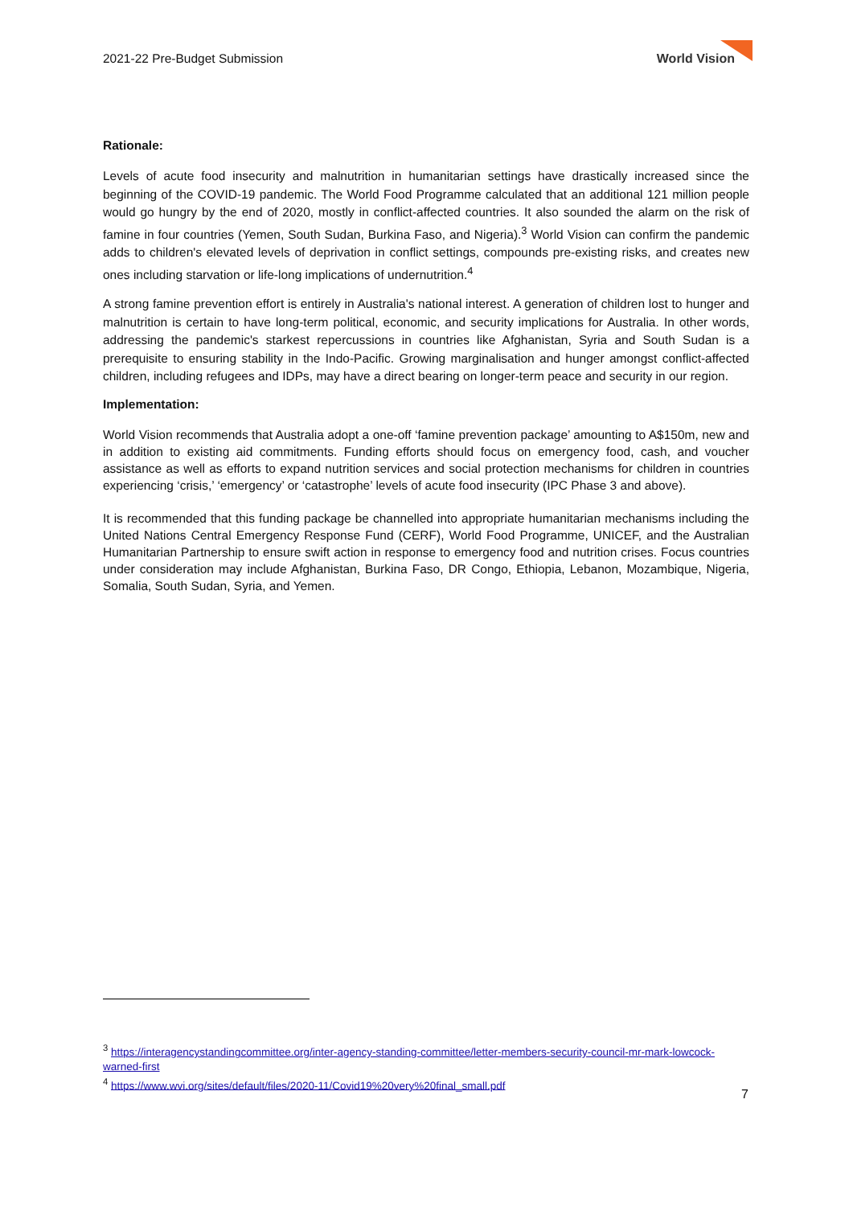2021-22 Pre-Budget Submission World Vision
Rationale:
Levels of acute food insecurity and malnutrition in humanitarian settings have drastically increased since the beginning of the COVID-19 pandemic. The World Food Programme calculated that an additional 121 million people would go hungry by the end of 2020, mostly in conflict-affected countries. It also sounded the alarm on the risk of famine in four countries (Yemen, South Sudan, Burkina Faso, and Nigeria).<sup>3</sup> World Vision can confirm the pandemic adds to children's elevated levels of deprivation in conflict settings, compounds pre-existing risks, and creates new ones including starvation or life-long implications of undernutrition.<sup>4</sup>
A strong famine prevention effort is entirely in Australia's national interest. A generation of children lost to hunger and malnutrition is certain to have long-term political, economic, and security implications for Australia. In other words, addressing the pandemic's starkest repercussions in countries like Afghanistan, Syria and South Sudan is a prerequisite to ensuring stability in the Indo-Pacific. Growing marginalisation and hunger amongst conflict-affected children, including refugees and IDPs, may have a direct bearing on longer-term peace and security in our region.
Implementation:
World Vision recommends that Australia adopt a one-off ‘famine prevention package’ amounting to A$150m, new and in addition to existing aid commitments. Funding efforts should focus on emergency food, cash, and voucher assistance as well as efforts to expand nutrition services and social protection mechanisms for children in countries experiencing ‘crisis,’ ‘emergency’ or ‘catastrophe’ levels of acute food insecurity (IPC Phase 3 and above).
It is recommended that this funding package be channelled into appropriate humanitarian mechanisms including the United Nations Central Emergency Response Fund (CERF), World Food Programme, UNICEF, and the Australian Humanitarian Partnership to ensure swift action in response to emergency food and nutrition crises. Focus countries under consideration may include Afghanistan, Burkina Faso, DR Congo, Ethiopia, Lebanon, Mozambique, Nigeria, Somalia, South Sudan, Syria, and Yemen.
<sup>3</sup> https://interagencystandingcommittee.org/inter-agency-standing-committee/letter-members-security-council-mr-mark-lowcock-warned-first
<sup>4</sup> https://www.wvi.org/sites/default/files/2020-11/Covid19%20very%20final_small.pdf
7